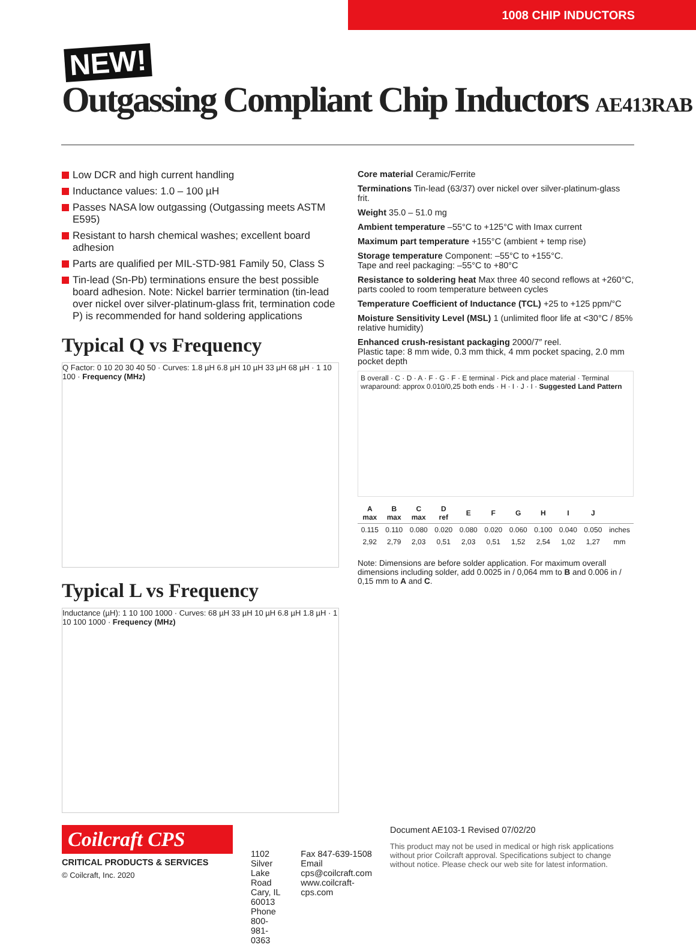1008 CHIP INDUCTORS
NEW!
Outgassing Compliant Chip Inductors AE413RAB
Low DCR and high current handling
Inductance values: 1.0 – 100 µH
Passes NASA low outgassing (Outgassing meets ASTM E595)
Resistant to harsh chemical washes; excellent board adhesion
Parts are qualified per MIL-STD-981 Family 50, Class S
Tin-lead (Sn-Pb) terminations ensure the best possible board adhesion. Note: Nickel barrier termination (tin-lead over nickel over silver-platinum-glass frit, termination code P) is recommended for hand soldering applications
Typical Q vs Frequency
Q Factor: 0 10 20 30 40 50 · Curves: 1.8 µH 6.8 µH 10 µH 33 µH 68 µH · 1 10 100 · Frequency (MHz)
Typical L vs Frequency
Inductance (µH): 1 10 100 1000 · Curves: 68 µH 33 µH 10 µH 6.8 µH 1.8 µH · 1 10 100 1000 · Frequency (MHz)
Core material Ceramic/Ferrite
Terminations Tin-lead (63/37) over nickel over silver-platinum-glass frit.
Weight 35.0 – 51.0 mg
Ambient temperature –55°C to +125°C with Imax current
Maximum part temperature +155°C (ambient + temp rise)
Storage temperature Component: –55°C to +155°C.
Tape and reel packaging: –55°C to +80°C
Resistance to soldering heat Max three 40 second reflows at +260°C, parts cooled to room temperature between cycles
Temperature Coefficient of Inductance (TCL) +25 to +125 ppm/°C
Moisture Sensitivity Level (MSL) 1 (unlimited floor life at <30°C / 85% relative humidity)
Enhanced crush-resistant packaging 2000/7″ reel.
Plastic tape: 8 mm wide, 0.3 mm thick, 4 mm pocket spacing, 2.0 mm pocket depth
B overall · C · D · A · F · G · F · E terminal · Pick and place material · Terminal wraparound: approx 0.010/0,25 both ends · H · I · J · I · Suggested Land Pattern
| A max | B max | C max | D ref | E | F | G | H | I | J | |
| --- | --- | --- | --- | --- | --- | --- | --- | --- | --- | --- |
| 0.115 | 0.110 | 0.080 | 0.020 | 0.080 | 0.020 | 0.060 | 0.100 | 0.040 | 0.050 | inches |
| 2,92 | 2,79 | 2,03 | 0,51 | 2,03 | 0,51 | 1,52 | 2,54 | 1,02 | 1,27 | mm |
Note: Dimensions are before solder application. For maximum overall dimensions including solder, add 0.0025 in / 0,064 mm to B and 0.006 in / 0,15 mm to A and C.
Coilcraft CPS
CRITICAL PRODUCTS & SERVICES
© Coilcraft, Inc. 2020
1102 Silver Lake Road
Cary, IL 60013
Phone 800-981-0363
Fax 847-639-1508
Email cps@coilcraft.com
www.coilcraft-cps.com
Document AE103-1 Revised 07/02/20
This product may not be used in medical or high risk applications without prior Coilcraft approval. Specifications subject to change without notice. Please check our web site for latest information.